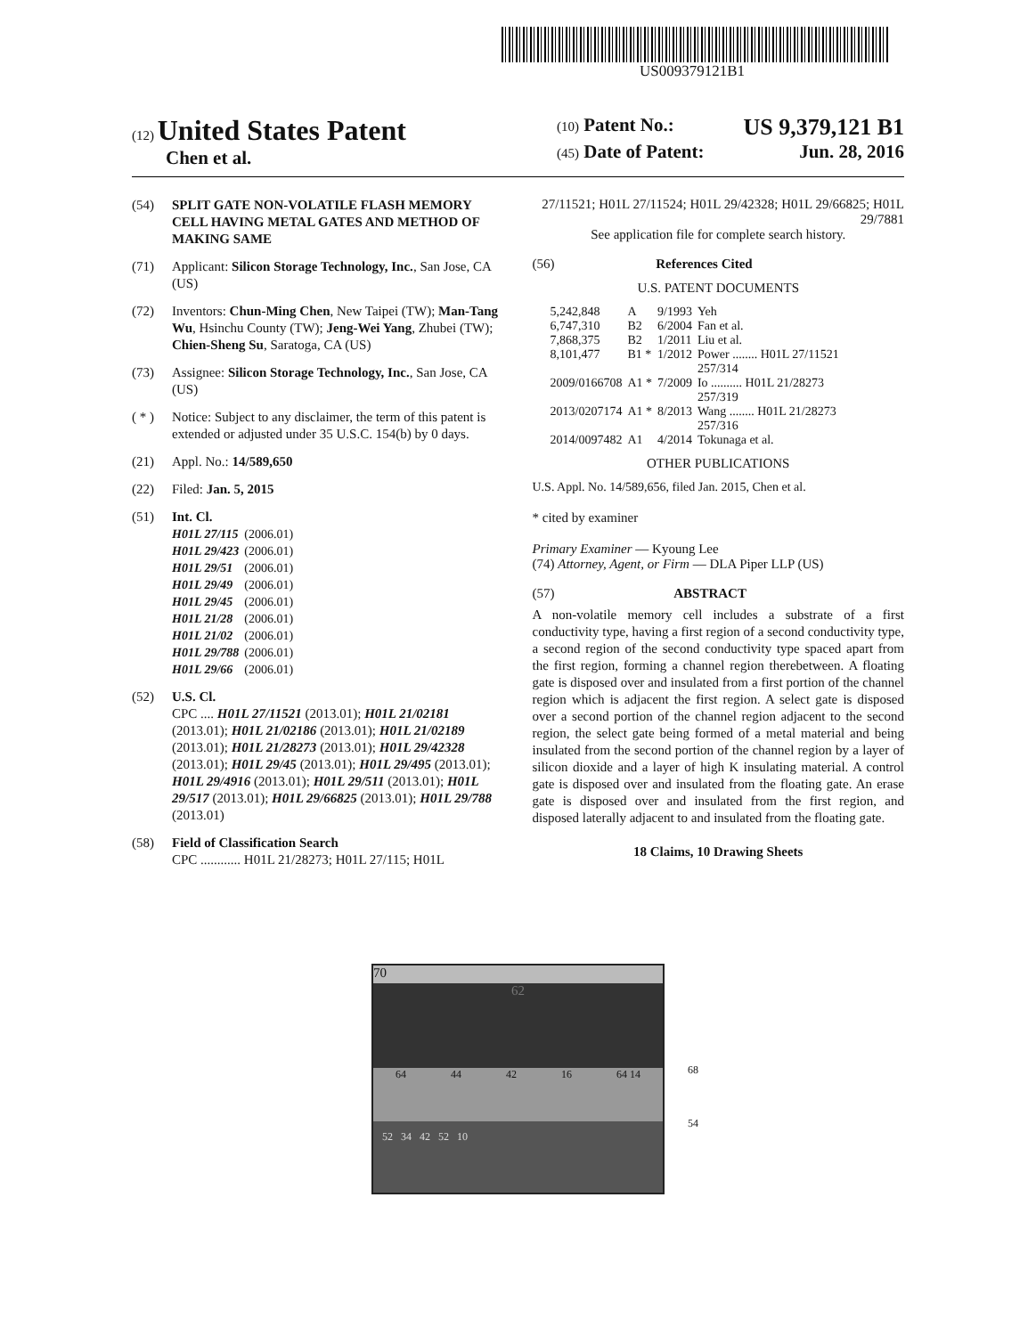US009379121B1
(12) United States Patent
Chen et al.
(10) Patent No.: US 9,379,121 B1
(45) Date of Patent: Jun. 28, 2016
(54) SPLIT GATE NON-VOLATILE FLASH MEMORY CELL HAVING METAL GATES AND METHOD OF MAKING SAME
(71) Applicant: Silicon Storage Technology, Inc., San Jose, CA (US)
(72) Inventors: Chun-Ming Chen, New Taipei (TW); Man-Tang Wu, Hsinchu County (TW); Jeng-Wei Yang, Zhubei (TW); Chien-Sheng Su, Saratoga, CA (US)
(73) Assignee: Silicon Storage Technology, Inc., San Jose, CA (US)
( * ) Notice: Subject to any disclaimer, the term of this patent is extended or adjusted under 35 U.S.C. 154(b) by 0 days.
(21) Appl. No.: 14/589,650
(22) Filed: Jan. 5, 2015
(51) Int. Cl.
| H01L 27/115 | (2006.01) |
| H01L 29/423 | (2006.01) |
| H01L 29/51 | (2006.01) |
| H01L 29/49 | (2006.01) |
| H01L 29/45 | (2006.01) |
| H01L 21/28 | (2006.01) |
| H01L 21/02 | (2006.01) |
| H01L 29/788 | (2006.01) |
| H01L 29/66 | (2006.01) |
(52) U.S. Cl.
CPC .... H01L 27/11521 (2013.01); H01L 21/02181 (2013.01); H01L 21/02186 (2013.01); H01L 21/02189 (2013.01); H01L 21/28273 (2013.01); H01L 29/42328 (2013.01); H01L 29/45 (2013.01); H01L 29/495 (2013.01); H01L 29/4916 (2013.01); H01L 29/511 (2013.01); H01L 29/517 (2013.01); H01L 29/66825 (2013.01); H01L 29/788 (2013.01)
(58) Field of Classification Search
CPC ............ H01L 21/28273; H01L 27/115; H01L
27/11521; H01L 27/11524; H01L 29/42328; H01L 29/66825; H01L 29/7881
See application file for complete search history.
(56) References Cited
U.S. PATENT DOCUMENTS
| 5,242,848 | A | 9/1993 | Yeh |
| 6,747,310 | B2 | 6/2004 | Fan et al. |
| 7,868,375 | B2 | 1/2011 | Liu et al. |
| 8,101,477 | B1 * | 1/2012 | Power ........ H01L 27/11521 257/314 |
| 2009/0166708 | A1 * | 7/2009 | Io .......... H01L 21/28273 257/319 |
| 2013/0207174 | A1 * | 8/2013 | Wang ........ H01L 21/28273 257/316 |
| 2014/0097482 | A1 | 4/2014 | Tokunaga et al. |
OTHER PUBLICATIONS
U.S. Appl. No. 14/589,656, filed Jan. 2015, Chen et al.
* cited by examiner
Primary Examiner — Kyoung Lee
(74) Attorney, Agent, or Firm — DLA Piper LLP (US)
(57) ABSTRACT
A non-volatile memory cell includes a substrate of a first conductivity type, having a first region of a second conductivity type, a second region of the second conductivity type spaced apart from the first region, forming a channel region therebetween. A floating gate is disposed over and insulated from a first portion of the channel region which is adjacent the first region. A select gate is disposed over a second portion of the channel region adjacent to the second region, the select gate being formed of a metal material and being insulated from the second portion of the channel region by a layer of silicon dioxide and a layer of high K insulating material. A control gate is disposed over and insulated from the floating gate. An erase gate is disposed over and insulated from the first region, and disposed laterally adjacent to and insulated from the floating gate.
18 Claims, 10 Drawing Sheets
70
62
64 44 42 16 64 14
52 34 42 52 10
68
54